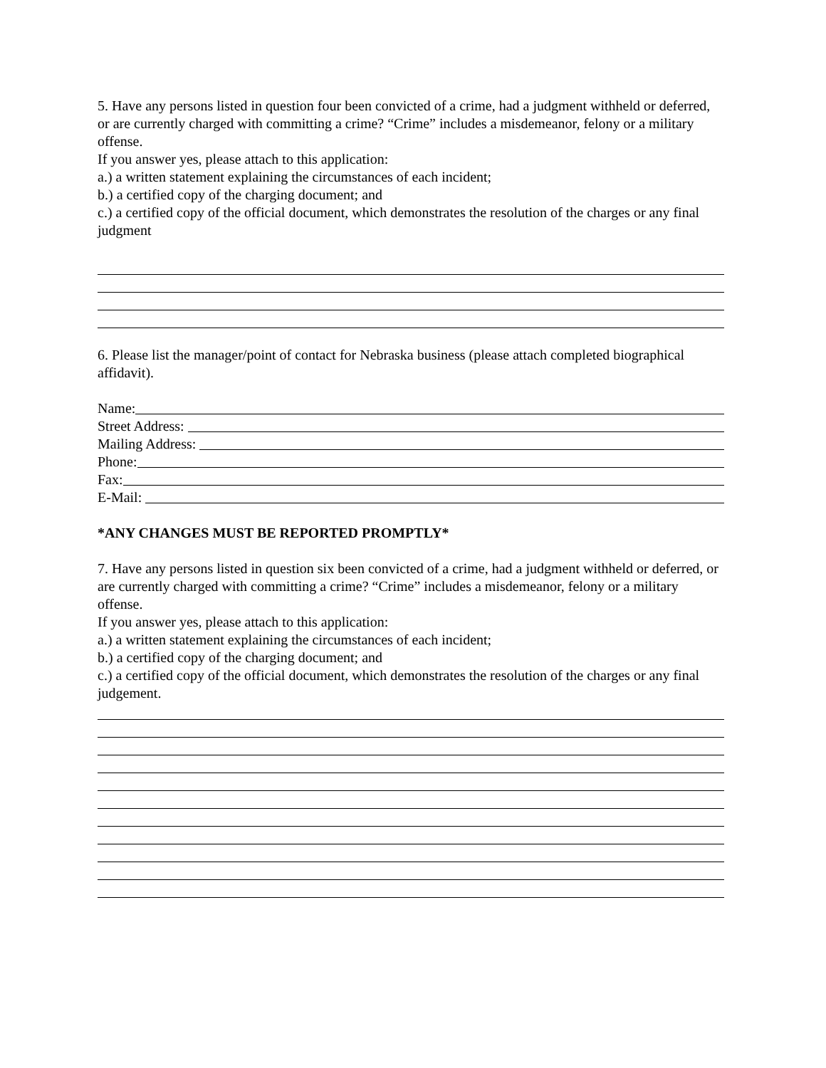5. Have any persons listed in question four been convicted of a crime, had a judgment withheld or deferred, or are currently charged with committing a crime? “Crime” includes a misdemeanor, felony or a military offense.
If you answer yes, please attach to this application:
a.) a written statement explaining the circumstances of each incident;
b.) a certified copy of the charging document; and
c.) a certified copy of the official document, which demonstrates the resolution of the charges or any final judgment
6. Please list the manager/point of contact for Nebraska business (please attach completed biographical affidavit).
Name:
Street Address:
Mailing Address:
Phone:
Fax:
E-Mail:
*ANY CHANGES MUST BE REPORTED PROMPTLY*
7. Have any persons listed in question six been convicted of a crime, had a judgment withheld or deferred, or are currently charged with committing a crime? “Crime” includes a misdemeanor, felony or a military offense.
If you answer yes, please attach to this application:
a.) a written statement explaining the circumstances of each incident;
b.) a certified copy of the charging document; and
c.) a certified copy of the official document, which demonstrates the resolution of the charges or any final judgement.